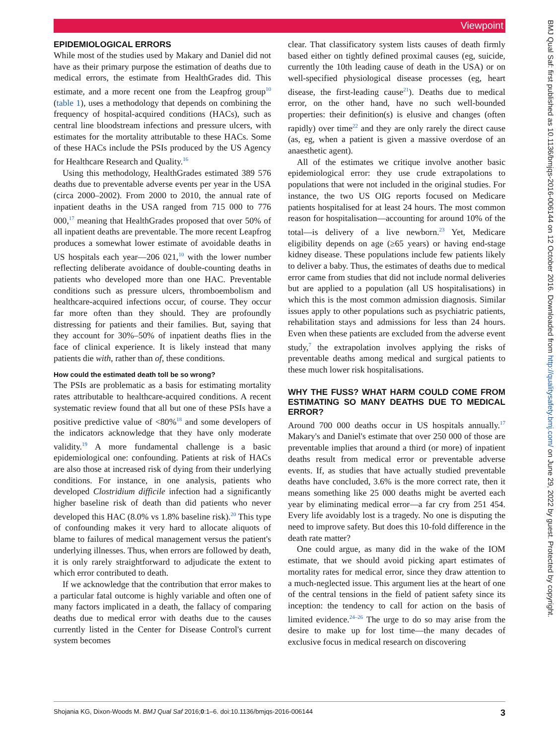Viewpoint
BMJ Qual Saf: first published as 10.1136/bmjqs-2016-006144 on 12 October 2016. Downloaded from http://qualitysafety.bmj.com/ on June 29, 2022 by guest. Protected by copyright.
EPIDEMIOLOGICAL ERRORS
While most of the studies used by Makary and Daniel did not have as their primary purpose the estimation of deaths due to medical errors, the estimate from HealthGrades did. This estimate, and a more recent one from the Leapfrog group<sup>10</sup> (table 1), uses a methodology that depends on combining the frequency of hospital-acquired conditions (HACs), such as central line bloodstream infections and pressure ulcers, with estimates for the mortality attributable to these HACs. Some of these HACs include the PSIs produced by the US Agency for Healthcare Research and Quality.<sup>16</sup>
Using this methodology, HealthGrades estimated 389 576 deaths due to preventable adverse events per year in the USA (circa 2000–2002). From 2000 to 2010, the annual rate of inpatient deaths in the USA ranged from 715 000 to 776 000,<sup>17</sup> meaning that HealthGrades proposed that over 50% of all inpatient deaths are preventable. The more recent Leapfrog produces a somewhat lower estimate of avoidable deaths in US hospitals each year—206 021,<sup>10</sup> with the lower number reflecting deliberate avoidance of double-counting deaths in patients who developed more than one HAC. Preventable conditions such as pressure ulcers, thromboembolism and healthcare-acquired infections occur, of course. They occur far more often than they should. They are profoundly distressing for patients and their families. But, saying that they account for 30%–50% of inpatient deaths flies in the face of clinical experience. It is likely instead that many patients die with, rather than of, these conditions.
How could the estimated death toll be so wrong?
The PSIs are problematic as a basis for estimating mortality rates attributable to healthcare-acquired conditions. A recent systematic review found that all but one of these PSIs have a positive predictive value of <80%<sup>18</sup> and some developers of the indicators acknowledge that they have only moderate validity.<sup>19</sup> A more fundamental challenge is a basic epidemiological one: confounding. Patients at risk of HACs are also those at increased risk of dying from their underlying conditions. For instance, in one analysis, patients who developed Clostridium difficile infection had a significantly higher baseline risk of death than did patients who never developed this HAC (8.0% vs 1.8% baseline risk).<sup>20</sup> This type of confounding makes it very hard to allocate aliquots of blame to failures of medical management versus the patient's underlying illnesses. Thus, when errors are followed by death, it is only rarely straightforward to adjudicate the extent to which error contributed to death.
If we acknowledge that the contribution that error makes to a particular fatal outcome is highly variable and often one of many factors implicated in a death, the fallacy of comparing deaths due to medical error with deaths due to the causes currently listed in the Center for Disease Control's current system becomes
clear. That classificatory system lists causes of death firmly based either on tightly defined proximal causes (eg, suicide, currently the 10th leading cause of death in the USA) or on well-specified physiological disease processes (eg, heart disease, the first-leading cause<sup>21</sup>). Deaths due to medical error, on the other hand, have no such well-bounded properties: their definition(s) is elusive and changes (often rapidly) over time<sup>22</sup> and they are only rarely the direct cause (as, eg, when a patient is given a massive overdose of an anaesthetic agent).
All of the estimates we critique involve another basic epidemiological error: they use crude extrapolations to populations that were not included in the original studies. For instance, the two US OIG reports focused on Medicare patients hospitalised for at least 24 hours. The most common reason for hospitalisation—accounting for around 10% of the total—is delivery of a live newborn.<sup>23</sup> Yet, Medicare eligibility depends on age (≥65 years) or having end-stage kidney disease. These populations include few patients likely to deliver a baby. Thus, the estimates of deaths due to medical error came from studies that did not include normal deliveries but are applied to a population (all US hospitalisations) in which this is the most common admission diagnosis. Similar issues apply to other populations such as psychiatric patients, rehabilitation stays and admissions for less than 24 hours. Even when these patients are excluded from the adverse event study,<sup>7</sup> the extrapolation involves applying the risks of preventable deaths among medical and surgical patients to these much lower risk hospitalisations.
WHY THE FUSS? WHAT HARM COULD COME FROM ESTIMATING SO MANY DEATHS DUE TO MEDICAL ERROR?
Around 700 000 deaths occur in US hospitals annually.<sup>17</sup> Makary's and Daniel's estimate that over 250 000 of those are preventable implies that around a third (or more) of inpatient deaths result from medical error or preventable adverse events. If, as studies that have actually studied preventable deaths have concluded, 3.6% is the more correct rate, then it means something like 25 000 deaths might be averted each year by eliminating medical error—a far cry from 251 454. Every life avoidably lost is a tragedy. No one is disputing the need to improve safety. But does this 10-fold difference in the death rate matter?
One could argue, as many did in the wake of the IOM estimate, that we should avoid picking apart estimates of mortality rates for medical error, since they draw attention to a much-neglected issue. This argument lies at the heart of one of the central tensions in the field of patient safety since its inception: the tendency to call for action on the basis of limited evidence.<sup>24–26</sup> The urge to do so may arise from the desire to make up for lost time—the many decades of exclusive focus in medical research on discovering
Shojania KG, Dixon-Woods M. BMJ Qual Saf 2016;0:1–6. doi:10.1136/bmjqs-2016-006144 3